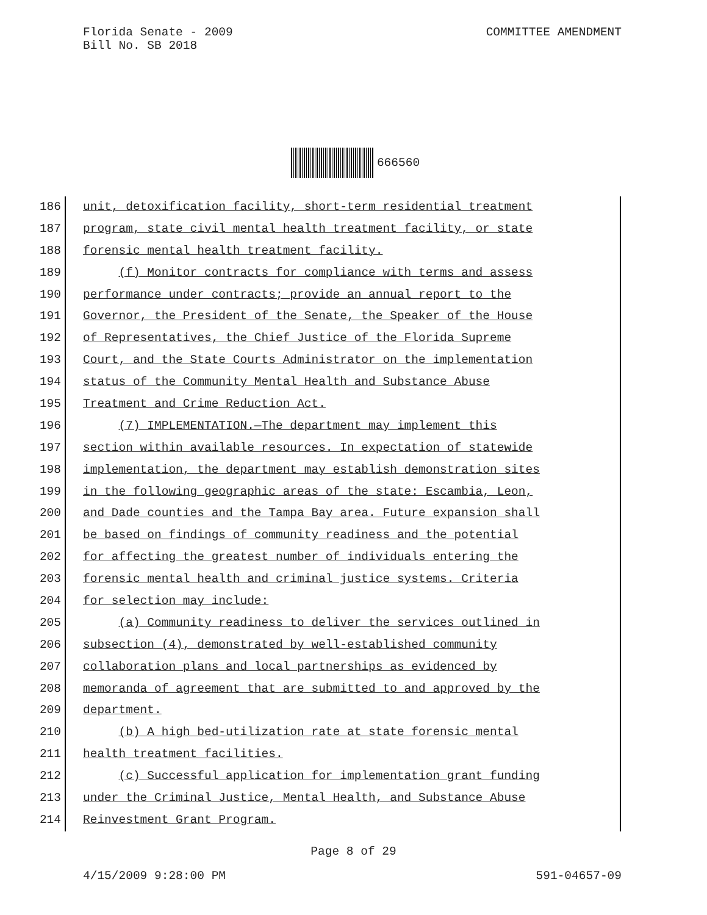Florida Senate - 2009
COMMITTEE AMENDMENT
Bill No. SB 2018
666560
186 unit, detoxification facility, short-term residential treatment
187 program, state civil mental health treatment facility, or state
188 forensic mental health treatment facility.
189 (f) Monitor contracts for compliance with terms and assess
190 performance under contracts; provide an annual report to the
191 Governor, the President of the Senate, the Speaker of the House
192 of Representatives, the Chief Justice of the Florida Supreme
193 Court, and the State Courts Administrator on the implementation
194 status of the Community Mental Health and Substance Abuse
195 Treatment and Crime Reduction Act.
196 (7) IMPLEMENTATION.—The department may implement this
197 section within available resources. In expectation of statewide
198 implementation, the department may establish demonstration sites
199 in the following geographic areas of the state: Escambia, Leon,
200 and Dade counties and the Tampa Bay area. Future expansion shall
201 be based on findings of community readiness and the potential
202 for affecting the greatest number of individuals entering the
203 forensic mental health and criminal justice systems. Criteria
204 for selection may include:
205 (a) Community readiness to deliver the services outlined in
206 subsection (4), demonstrated by well-established community
207 collaboration plans and local partnerships as evidenced by
208 memoranda of agreement that are submitted to and approved by the
209 department.
210 (b) A high bed-utilization rate at state forensic mental
211 health treatment facilities.
212 (c) Successful application for implementation grant funding
213 under the Criminal Justice, Mental Health, and Substance Abuse
214 Reinvestment Grant Program.
Page 8 of 29
4/15/2009 9:28:00 PM 591-04657-09